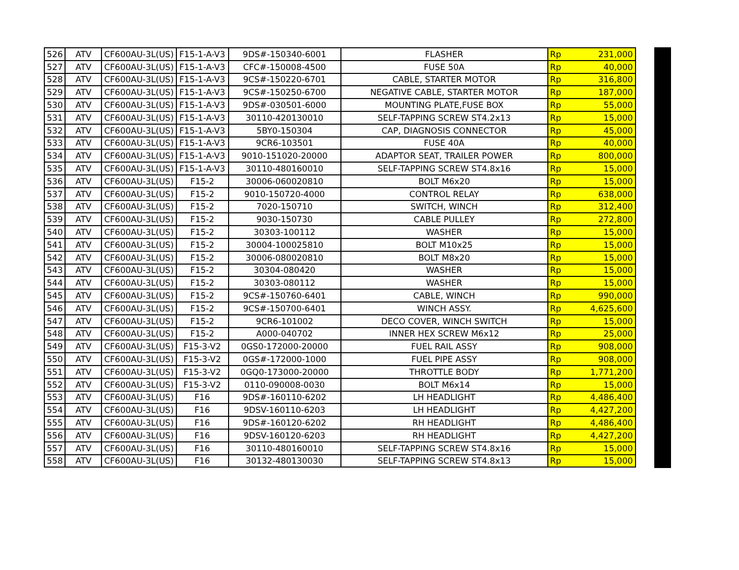| 526 | ATV | CF600AU-3L(US) | F15-1-A-V3 | 9DS#-150340-6001 | FLASHER | Rp | 231,000 |
| 527 | ATV | CF600AU-3L(US) | F15-1-A-V3 | CFC#-150008-4500 | FUSE 50A | Rp | 40,000 |
| 528 | ATV | CF600AU-3L(US) | F15-1-A-V3 | 9CS#-150220-6701 | CABLE, STARTER MOTOR | Rp | 316,800 |
| 529 | ATV | CF600AU-3L(US) | F15-1-A-V3 | 9CS#-150250-6700 | NEGATIVE CABLE, STARTER MOTOR | Rp | 187,000 |
| 530 | ATV | CF600AU-3L(US) | F15-1-A-V3 | 9DS#-030501-6000 | MOUNTING PLATE,FUSE BOX | Rp | 55,000 |
| 531 | ATV | CF600AU-3L(US) | F15-1-A-V3 | 30110-420130010 | SELF-TAPPING SCREW ST4.2x13 | Rp | 15,000 |
| 532 | ATV | CF600AU-3L(US) | F15-1-A-V3 | 5BY0-150304 | CAP, DIAGNOSIS CONNECTOR | Rp | 45,000 |
| 533 | ATV | CF600AU-3L(US) | F15-1-A-V3 | 9CR6-103501 | FUSE 40A | Rp | 40,000 |
| 534 | ATV | CF600AU-3L(US) | F15-1-A-V3 | 9010-151020-20000 | ADAPTOR SEAT, TRAILER POWER | Rp | 800,000 |
| 535 | ATV | CF600AU-3L(US) | F15-1-A-V3 | 30110-480160010 | SELF-TAPPING SCREW ST4.8x16 | Rp | 15,000 |
| 536 | ATV | CF600AU-3L(US) | F15-2 | 30006-060020810 | BOLT M6x20 | Rp | 15,000 |
| 537 | ATV | CF600AU-3L(US) | F15-2 | 9010-150720-4000 | CONTROL RELAY | Rp | 638,000 |
| 538 | ATV | CF600AU-3L(US) | F15-2 | 7020-150710 | SWITCH, WINCH | Rp | 312,400 |
| 539 | ATV | CF600AU-3L(US) | F15-2 | 9030-150730 | CABLE PULLEY | Rp | 272,800 |
| 540 | ATV | CF600AU-3L(US) | F15-2 | 30303-100112 | WASHER | Rp | 15,000 |
| 541 | ATV | CF600AU-3L(US) | F15-2 | 30004-100025810 | BOLT M10x25 | Rp | 15,000 |
| 542 | ATV | CF600AU-3L(US) | F15-2 | 30006-080020810 | BOLT M8x20 | Rp | 15,000 |
| 543 | ATV | CF600AU-3L(US) | F15-2 | 30304-080420 | WASHER | Rp | 15,000 |
| 544 | ATV | CF600AU-3L(US) | F15-2 | 30303-080112 | WASHER | Rp | 15,000 |
| 545 | ATV | CF600AU-3L(US) | F15-2 | 9CS#-150760-6401 | CABLE, WINCH | Rp | 990,000 |
| 546 | ATV | CF600AU-3L(US) | F15-2 | 9CS#-150700-6401 | WINCH ASSY. | Rp | 4,625,600 |
| 547 | ATV | CF600AU-3L(US) | F15-2 | 9CR6-101002 | DECO COVER, WINCH SWITCH | Rp | 15,000 |
| 548 | ATV | CF600AU-3L(US) | F15-2 | A000-040702 | INNER HEX SCREW M6x12 | Rp | 25,000 |
| 549 | ATV | CF600AU-3L(US) | F15-3-V2 | 0GS0-172000-20000 | FUEL RAIL ASSY | Rp | 908,000 |
| 550 | ATV | CF600AU-3L(US) | F15-3-V2 | 0GS#-172000-1000 | FUEL PIPE ASSY | Rp | 908,000 |
| 551 | ATV | CF600AU-3L(US) | F15-3-V2 | 0GQ0-173000-20000 | THROTTLE BODY | Rp | 1,771,200 |
| 552 | ATV | CF600AU-3L(US) | F15-3-V2 | 0110-090008-0030 | BOLT M6x14 | Rp | 15,000 |
| 553 | ATV | CF600AU-3L(US) | F16 | 9DS#-160110-6202 | LH HEADLIGHT | Rp | 4,486,400 |
| 554 | ATV | CF600AU-3L(US) | F16 | 9DSV-160110-6203 | LH HEADLIGHT | Rp | 4,427,200 |
| 555 | ATV | CF600AU-3L(US) | F16 | 9DS#-160120-6202 | RH HEADLIGHT | Rp | 4,486,400 |
| 556 | ATV | CF600AU-3L(US) | F16 | 9DSV-160120-6203 | RH HEADLIGHT | Rp | 4,427,200 |
| 557 | ATV | CF600AU-3L(US) | F16 | 30110-480160010 | SELF-TAPPING SCREW ST4.8x16 | Rp | 15,000 |
| 558 | ATV | CF600AU-3L(US) | F16 | 30132-480130030 | SELF-TAPPING SCREW ST4.8x13 | Rp | 15,000 |